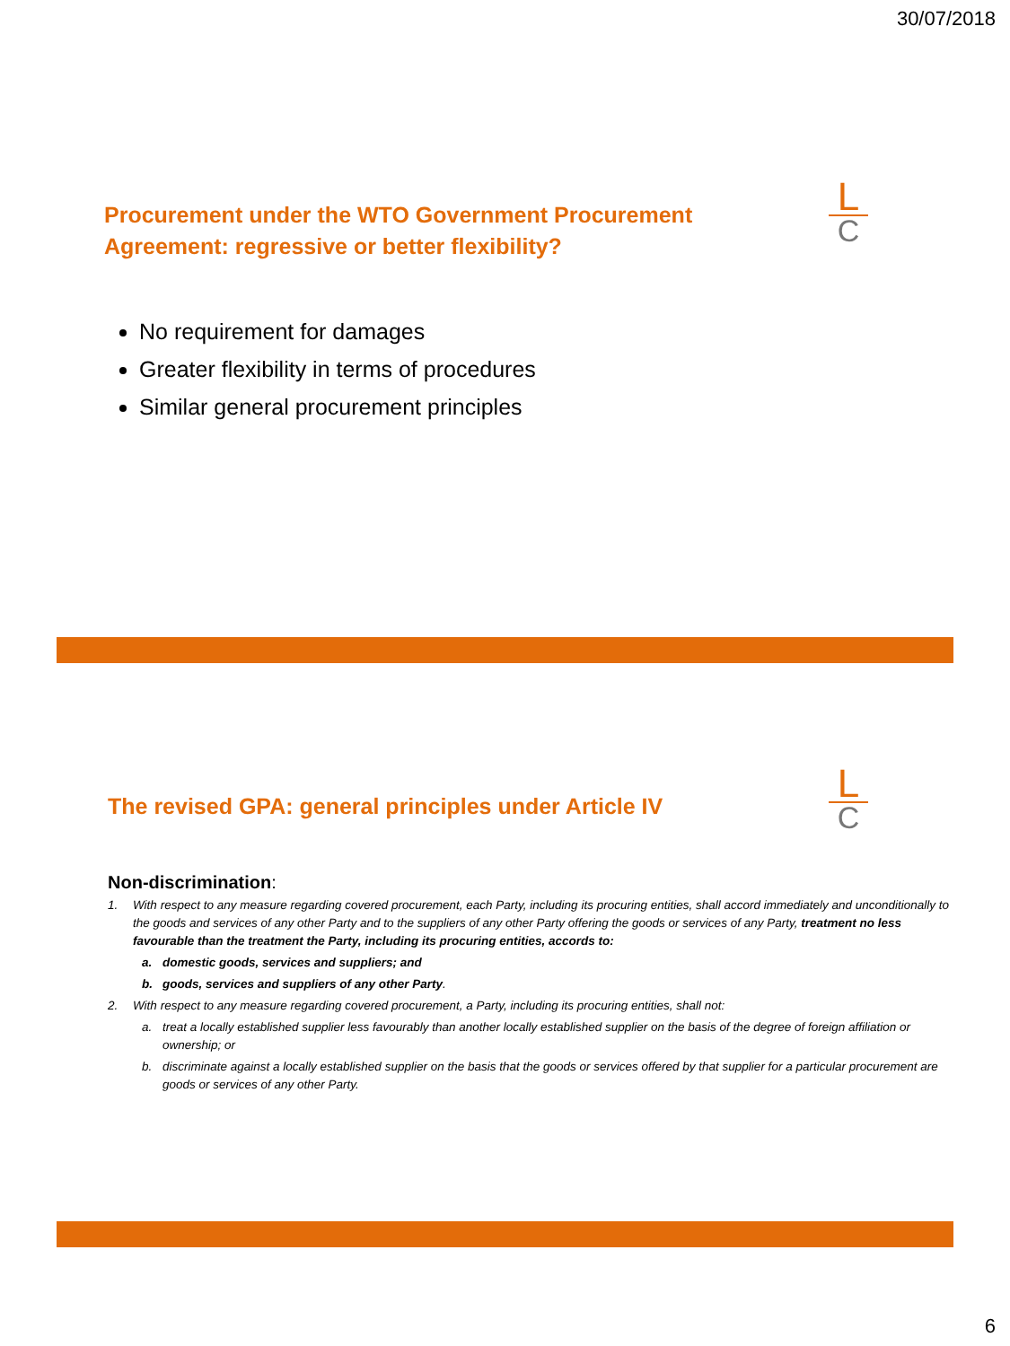30/07/2018
L
C
Procurement under the WTO Government Procurement
Agreement: regressive or better flexibility?
No requirement for damages
Greater flexibility in terms of procedures
Similar general procurement principles
L
C
The revised GPA: general principles under Article IV
Non-discrimination:
1. With respect to any measure regarding covered procurement, each Party, including its procuring entities, shall accord immediately and unconditionally to the goods and services of any other Party and to the suppliers of any other Party offering the goods or services of any Party, treatment no less favourable than the treatment the Party, including its procuring entities, accords to:
a. domestic goods, services and suppliers; and
b. goods, services and suppliers of any other Party.
2. With respect to any measure regarding covered procurement, a Party, including its procuring entities, shall not:
a. treat a locally established supplier less favourably than another locally established supplier on the basis of the degree of foreign affiliation or ownership; or
b. discriminate against a locally established supplier on the basis that the goods or services offered by that supplier for a particular procurement are goods or services of any other Party.
6